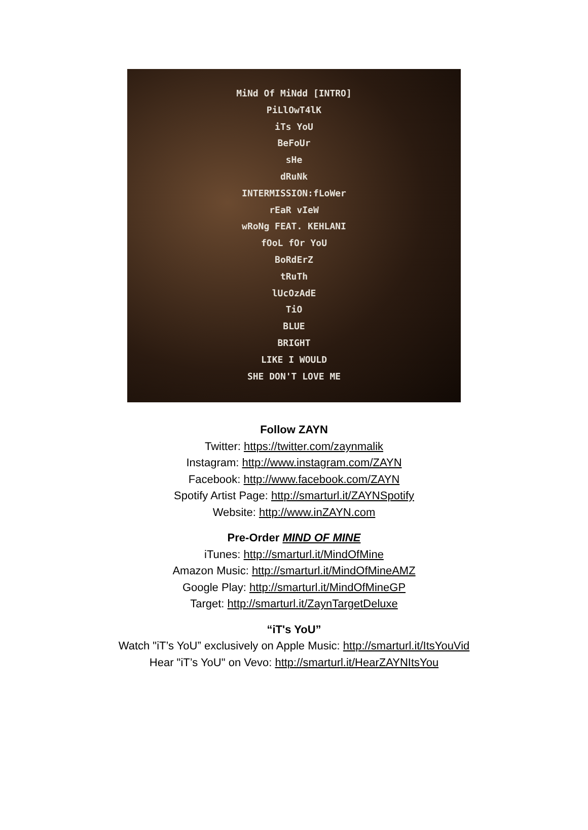MiNd Of MiNdd [INTRO]
PiLlOwT4lK
iTs YoU
BeFoUr
sHe
dRuNk
INTERMISSION:fLoWer
rEaR vIeW
wRoNg FEAT. KEHLANI
fOoL fOr YoU
BoRdErZ
tRuTh
lUcOzAdE
TiO
BLUE
BRIGHT
LIKE I WOULD
SHE DON'T LOVE ME
Follow ZAYN
Twitter: https://twitter.com/zaynmalik
Instagram: http://www.instagram.com/ZAYN
Facebook: http://www.facebook.com/ZAYN
Spotify Artist Page: http://smarturl.it/ZAYNSpotify
Website: http://www.inZAYN.com
Pre-Order MIND OF MINE
iTunes: http://smarturl.it/MindOfMine
Amazon Music: http://smarturl.it/MindOfMineAMZ
Google Play: http://smarturl.it/MindOfMineGP
Target: http://smarturl.it/ZaynTargetDeluxe
“iT's YoU”
Watch "iT’s YoU” exclusively on Apple Music: http://smarturl.it/ItsYouVid
Hear "iT’s YoU" on Vevo: http://smarturl.it/HearZAYNItsYou